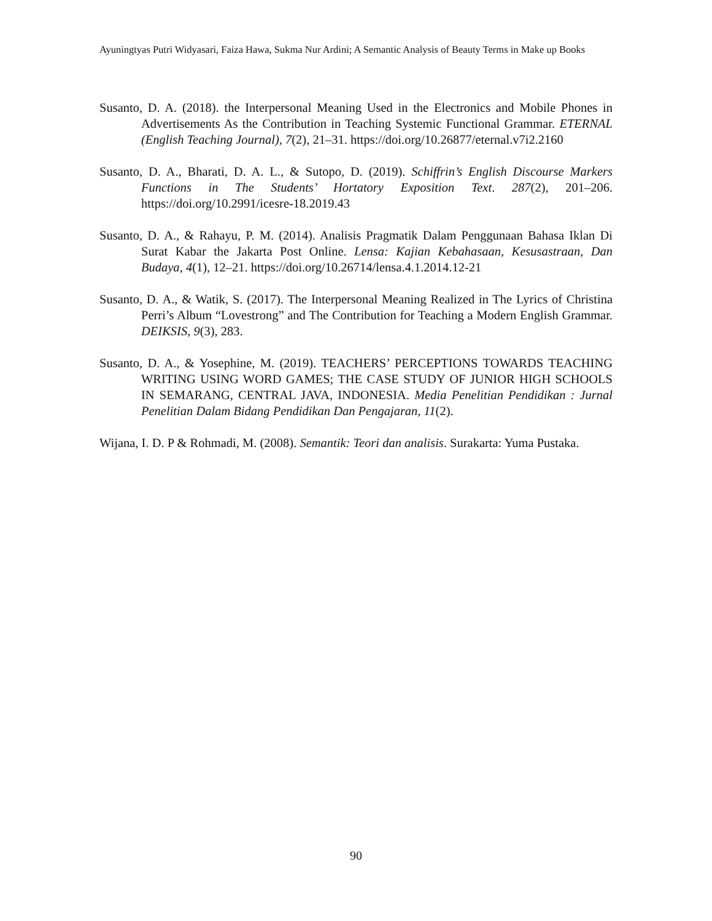Ayuningtyas Putri Widyasari, Faiza Hawa, Sukma Nur Ardini; A Semantic Analysis of Beauty Terms in Make up Books
Susanto, D. A. (2018). the Interpersonal Meaning Used in the Electronics and Mobile Phones in Advertisements As the Contribution in Teaching Systemic Functional Grammar. ETERNAL (English Teaching Journal), 7(2), 21–31. https://doi.org/10.26877/eternal.v7i2.2160
Susanto, D. A., Bharati, D. A. L., & Sutopo, D. (2019). Schiffrin’s English Discourse Markers Functions in The Students’ Hortatory Exposition Text. 287(2), 201–206. https://doi.org/10.2991/icesre-18.2019.43
Susanto, D. A., & Rahayu, P. M. (2014). Analisis Pragmatik Dalam Penggunaan Bahasa Iklan Di Surat Kabar the Jakarta Post Online. Lensa: Kajian Kebahasaan, Kesusastraan, Dan Budaya, 4(1), 12–21. https://doi.org/10.26714/lensa.4.1.2014.12-21
Susanto, D. A., & Watik, S. (2017). The Interpersonal Meaning Realized in The Lyrics of Christina Perri’s Album “Lovestrong” and The Contribution for Teaching a Modern English Grammar. DEIKSIS, 9(3), 283.
Susanto, D. A., & Yosephine, M. (2019). TEACHERS’ PERCEPTIONS TOWARDS TEACHING WRITING USING WORD GAMES; THE CASE STUDY OF JUNIOR HIGH SCHOOLS IN SEMARANG, CENTRAL JAVA, INDONESIA. Media Penelitian Pendidikan : Jurnal Penelitian Dalam Bidang Pendidikan Dan Pengajaran, 11(2).
Wijana, I. D. P & Rohmadi, M. (2008). Semantik: Teori dan analisis. Surakarta: Yuma Pustaka.
90